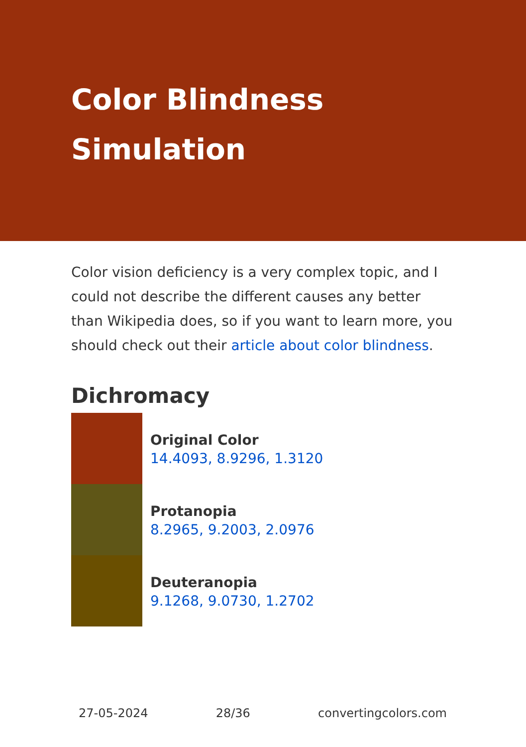Color Blindness Simulation
Color vision deficiency is a very complex topic, and I could not describe the different causes any better than Wikipedia does, so if you want to learn more, you should check out their article about color blindness.
Dichromacy
Original Color
14.4093, 8.9296, 1.3120
Protanopia
8.2965, 9.2003, 2.0976
Deuteranopia
9.1268, 9.0730, 1.2702
27-05-2024 28/36 convertingcolors.com